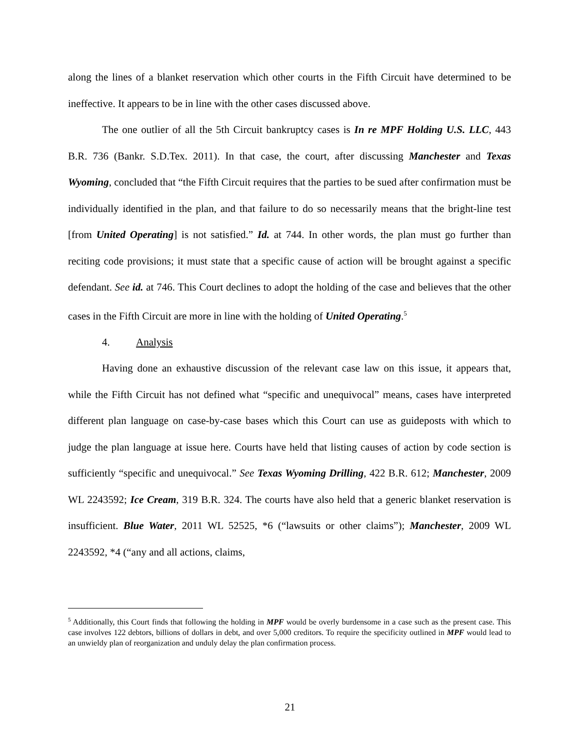along the lines of a blanket reservation which other courts in the Fifth Circuit have determined to be ineffective. It appears to be in line with the other cases discussed above.
The one outlier of all the 5th Circuit bankruptcy cases is In re MPF Holding U.S. LLC, 443 B.R. 736 (Bankr. S.D.Tex. 2011). In that case, the court, after discussing Manchester and Texas Wyoming, concluded that “the Fifth Circuit requires that the parties to be sued after confirmation must be individually identified in the plan, and that failure to do so necessarily means that the bright-line test [from United Operating] is not satisfied.” Id. at 744. In other words, the plan must go further than reciting code provisions; it must state that a specific cause of action will be brought against a specific defendant. See id. at 746. This Court declines to adopt the holding of the case and believes that the other cases in the Fifth Circuit are more in line with the holding of United Operating.<sup>5</sup>
4. Analysis
Having done an exhaustive discussion of the relevant case law on this issue, it appears that, while the Fifth Circuit has not defined what “specific and unequivocal” means, cases have interpreted different plan language on case-by-case bases which this Court can use as guideposts with which to judge the plan language at issue here. Courts have held that listing causes of action by code section is sufficiently “specific and unequivocal.” See Texas Wyoming Drilling, 422 B.R. 612; Manchester, 2009 WL 2243592; Ice Cream, 319 B.R. 324. The courts have also held that a generic blanket reservation is insufficient. Blue Water, 2011 WL 52525, *6 (“lawsuits or other claims”); Manchester, 2009 WL 2243592, *4 (“any and all actions, claims,
<sup>5</sup> Additionally, this Court finds that following the holding in MPF would be overly burdensome in a case such as the present case. This case involves 122 debtors, billions of dollars in debt, and over 5,000 creditors. To require the specificity outlined in MPF would lead to an unwieldy plan of reorganization and unduly delay the plan confirmation process.
21